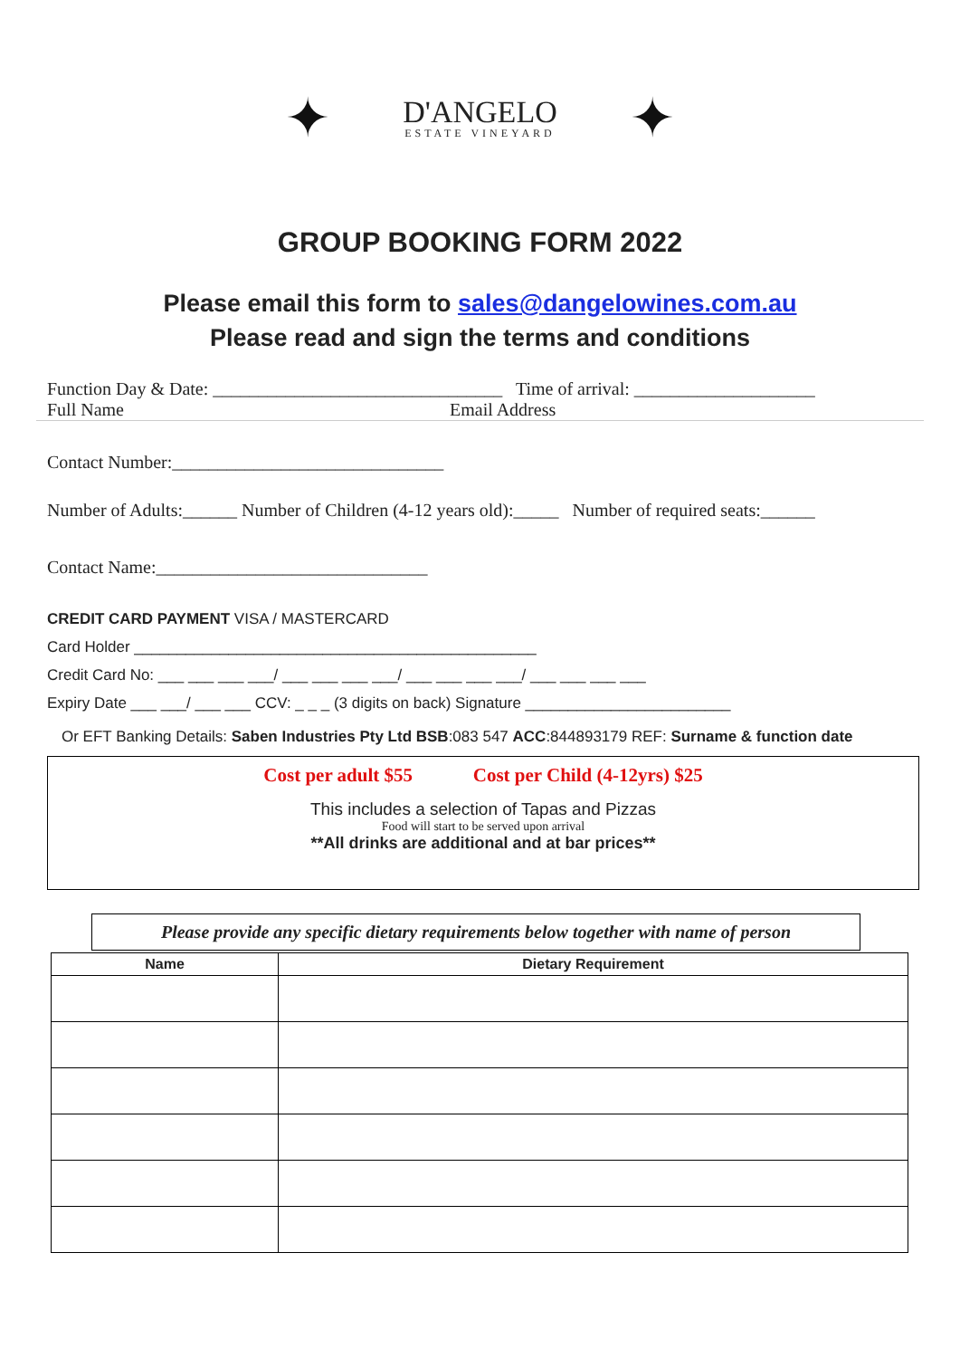✦
D'ANGELO
ESTATE VINEYARD
✦
GROUP BOOKING FORM 2022
Please email this form to sales@dangelowines.com.au
Please read and sign the terms and conditions
Function Day & Date: ________________________________ Time of arrival: ____________________
Full Name Email Address
Contact Number:______________________________
Number of Adults:______ Number of Children (4-12 years old):_____ Number of required seats:______
Contact Name:______________________________
CREDIT CARD PAYMENT VISA / MASTERCARD
Card Holder _______________________________________________
Credit Card No: ___ ___ ___ ___/ ___ ___ ___ ___/ ___ ___ ___ ___/ ___ ___ ___ ___
Expiry Date ___ ___/ ___ ___ CCV: _ _ _ (3 digits on back) Signature ________________________
Or EFT Banking Details: Saben Industries Pty Ltd BSB:083 547 ACC:844893179 REF: Surname & function date
Cost per adult $55 Cost per Child (4-12yrs) $25
This includes a selection of Tapas and Pizzas
Food will start to be served upon arrival
**All drinks are additional and at bar prices**
Please provide any specific dietary requirements below together with name of person
| Name | Dietary Requirement |
| --- | --- |